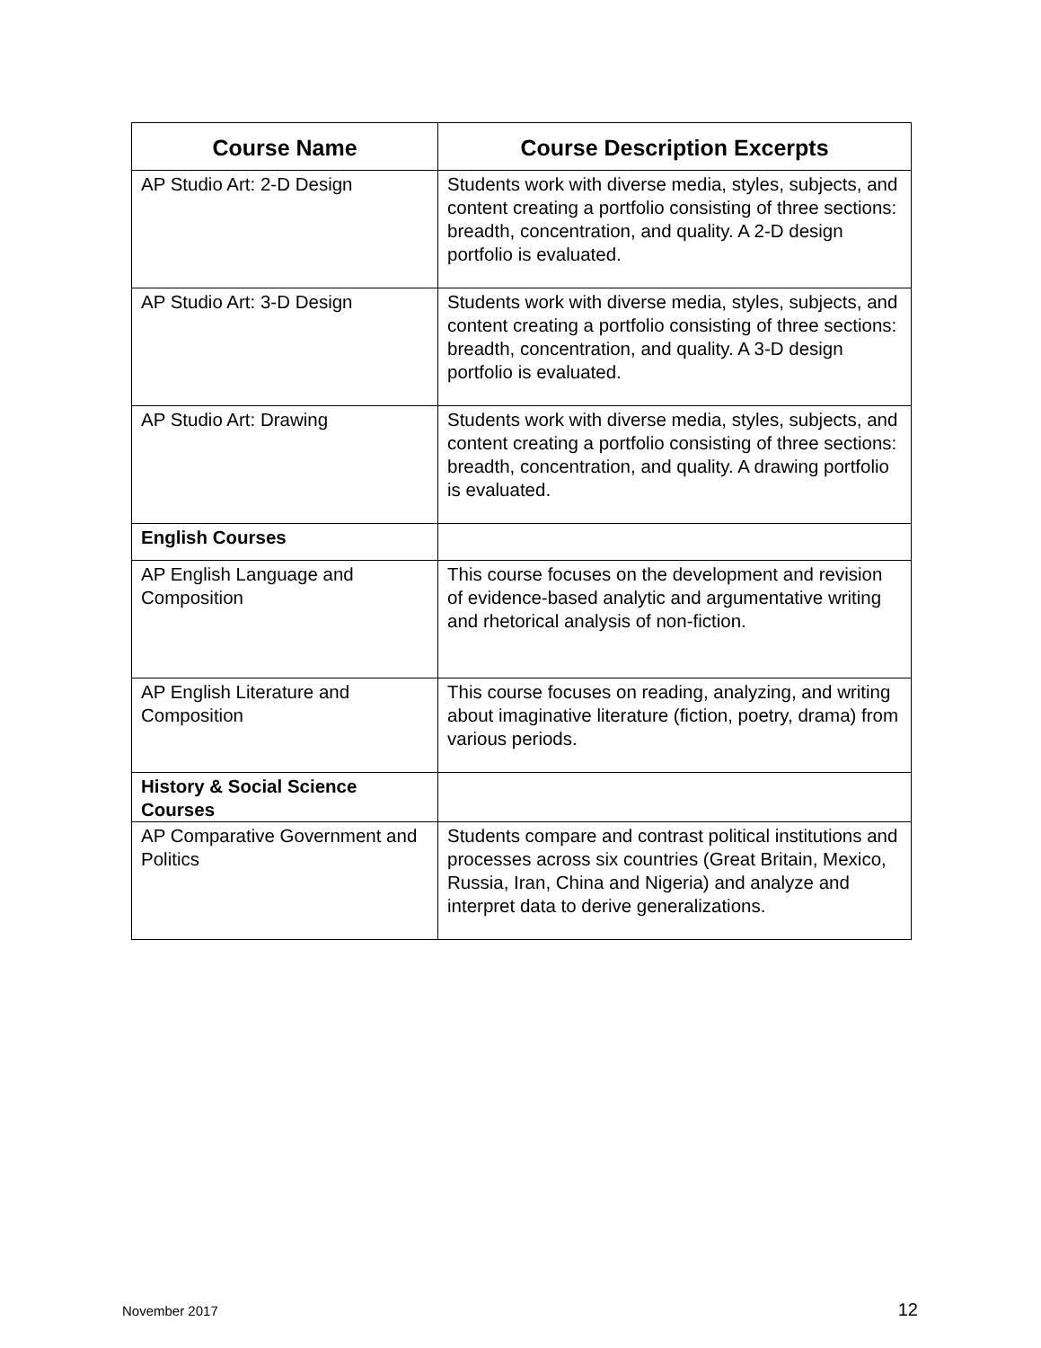| Course Name | Course Description Excerpts |
| --- | --- |
| AP Studio Art: 2-D Design | Students work with diverse media, styles, subjects, and content creating a portfolio consisting of three sections: breadth, concentration, and quality. A 2-D design portfolio is evaluated. |
| AP Studio Art: 3-D Design | Students work with diverse media, styles, subjects, and content creating a portfolio consisting of three sections: breadth, concentration, and quality. A 3-D design portfolio is evaluated. |
| AP Studio Art: Drawing | Students work with diverse media, styles, subjects, and content creating a portfolio consisting of three sections: breadth, concentration, and quality. A drawing portfolio is evaluated. |
| English Courses | |
| AP English Language and Composition | This course focuses on the development and revision of evidence-based analytic and argumentative writing and rhetorical analysis of non-fiction. |
| AP English Literature and Composition | This course focuses on reading, analyzing, and writing about imaginative literature (fiction, poetry, drama) from various periods. |
| History & Social Science Courses | |
| AP Comparative Government and Politics | Students compare and contrast political institutions and processes across six countries (Great Britain, Mexico, Russia, Iran, China and Nigeria) and analyze and interpret data to derive generalizations. |
November 2017 12